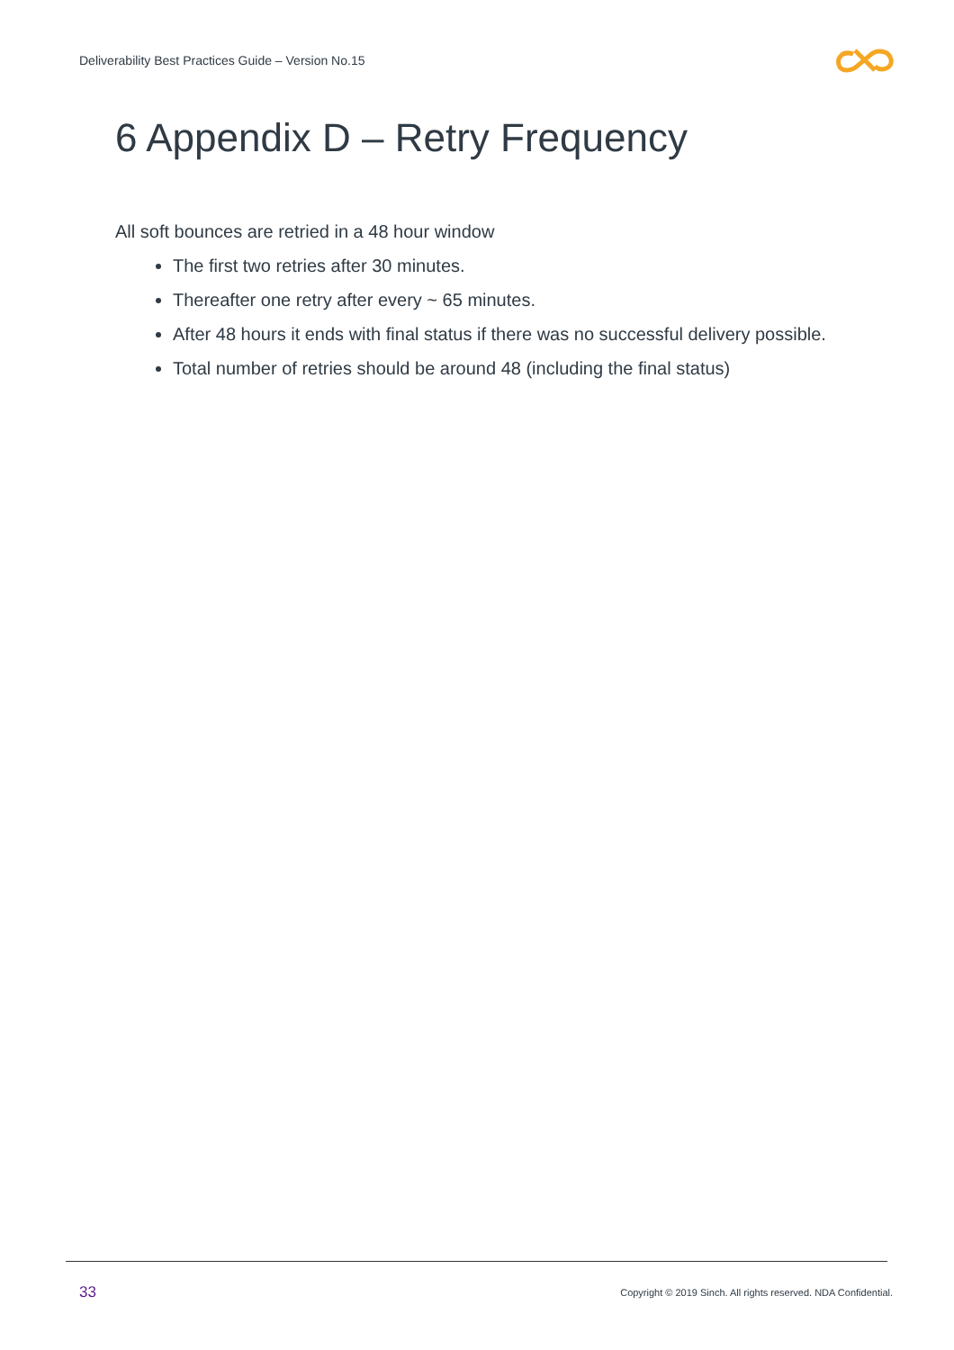Deliverability Best Practices Guide – Version No.15
6 Appendix D – Retry Frequency
All soft bounces are retried in a 48 hour window
The first two retries after 30 minutes.
Thereafter one retry after every ~ 65 minutes.
After 48 hours it ends with final status if there was no successful delivery possible.
Total number of retries should be around 48 (including the final status)
33 Copyright © 2019 Sinch. All rights reserved. NDA Confidential.